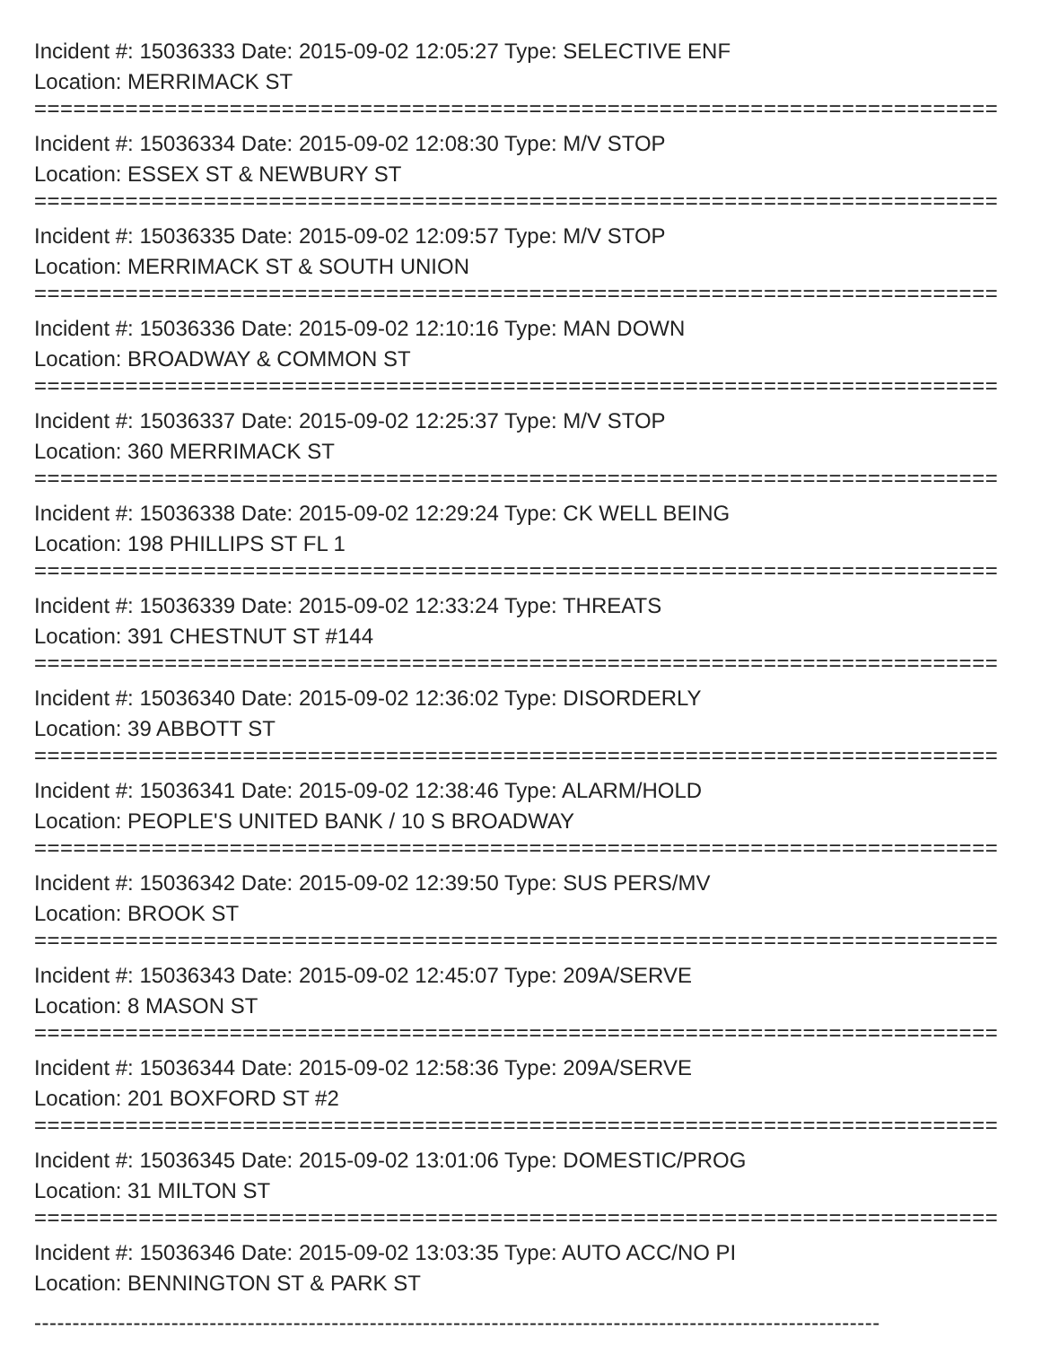Incident #: 15036333 Date: 2015-09-02 12:05:27 Type: SELECTIVE ENF
Location: MERRIMACK ST
===========================================================================
Incident #: 15036334 Date: 2015-09-02 12:08:30 Type: M/V STOP
Location: ESSEX ST & NEWBURY ST
===========================================================================
Incident #: 15036335 Date: 2015-09-02 12:09:57 Type: M/V STOP
Location: MERRIMACK ST & SOUTH UNION
===========================================================================
Incident #: 15036336 Date: 2015-09-02 12:10:16 Type: MAN DOWN
Location: BROADWAY & COMMON ST
===========================================================================
Incident #: 15036337 Date: 2015-09-02 12:25:37 Type: M/V STOP
Location: 360 MERRIMACK ST
===========================================================================
Incident #: 15036338 Date: 2015-09-02 12:29:24 Type: CK WELL BEING
Location: 198 PHILLIPS ST FL 1
===========================================================================
Incident #: 15036339 Date: 2015-09-02 12:33:24 Type: THREATS
Location: 391 CHESTNUT ST #144
===========================================================================
Incident #: 15036340 Date: 2015-09-02 12:36:02 Type: DISORDERLY
Location: 39 ABBOTT ST
===========================================================================
Incident #: 15036341 Date: 2015-09-02 12:38:46 Type: ALARM/HOLD
Location: PEOPLE'S UNITED BANK / 10 S BROADWAY
===========================================================================
Incident #: 15036342 Date: 2015-09-02 12:39:50 Type: SUS PERS/MV
Location: BROOK ST
===========================================================================
Incident #: 15036343 Date: 2015-09-02 12:45:07 Type: 209A/SERVE
Location: 8 MASON ST
===========================================================================
Incident #: 15036344 Date: 2015-09-02 12:58:36 Type: 209A/SERVE
Location: 201 BOXFORD ST #2
===========================================================================
Incident #: 15036345 Date: 2015-09-02 13:01:06 Type: DOMESTIC/PROG
Location: 31 MILTON ST
===========================================================================
Incident #: 15036346 Date: 2015-09-02 13:03:35 Type: AUTO ACC/NO PI
Location: BENNINGTON ST & PARK ST
---------------------------------------------------------------------------------------------------------------